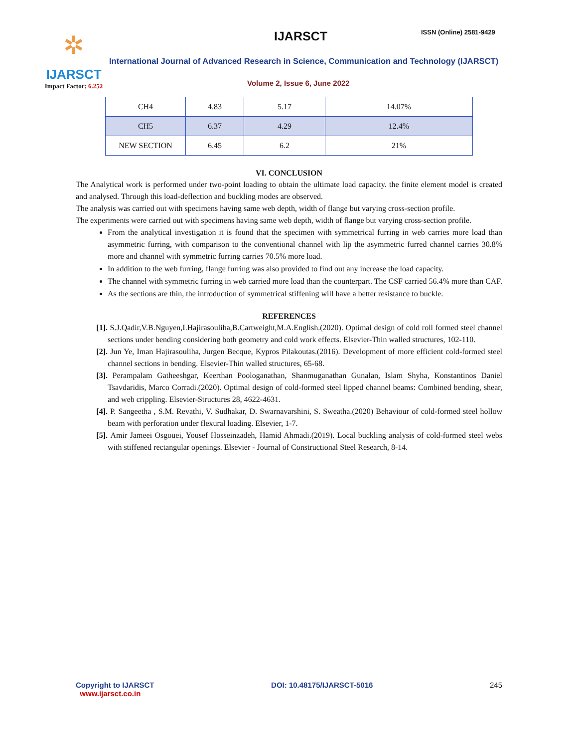✲
IJARSCT
Impact Factor: 6.252
IJARSCT ISSN (Online) 2581-9429
International Journal of Advanced Research in Science, Communication and Technology (IJARSCT)
Volume 2, Issue 6, June 2022
| CH4 | 4.83 | 5.17 | 14.07% |
| CH5 | 6.37 | 4.29 | 12.4% |
| NEW SECTION | 6.45 | 6.2 | 21% |
VI. CONCLUSION
The Analytical work is performed under two-point loading to obtain the ultimate load capacity. the finite element model is created and analysed. Through this load-deflection and buckling modes are observed.
The analysis was carried out with specimens having same web depth, width of flange but varying cross-section profile.
The experiments were carried out with specimens having same web depth, width of flange but varying cross-section profile.
From the analytical investigation it is found that the specimen with symmetrical furring in web carries more load than asymmetric furring, with comparison to the conventional channel with lip the asymmetric furred channel carries 30.8% more and channel with symmetric furring carries 70.5% more load.
In addition to the web furring, flange furring was also provided to find out any increase the load capacity.
The channel with symmetric furring in web carried more load than the counterpart. The CSF carried 56.4% more than CAF.
As the sections are thin, the introduction of symmetrical stiffening will have a better resistance to buckle.
REFERENCES
[1]. S.J.Qadir,V.B.Nguyen,I.Hajirasouliha,B.Cartweight,M.A.English.(2020). Optimal design of cold roll formed steel channel sections under bending considering both geometry and cold work effects. Elsevier-Thin walled structures, 102-110.
[2]. Jun Ye, Iman Hajirasouliha, Jurgen Becque, Kypros Pilakoutas.(2016). Development of more efficient cold-formed steel channel sections in bending. Elsevier-Thin walled structures, 65-68.
[3]. Perampalam Gatheeshgar, Keerthan Poologanathan, Shanmuganathan Gunalan, Islam Shyha, Konstantinos Daniel Tsavdaridis, Marco Corradi.(2020). Optimal design of cold-formed steel lipped channel beams: Combined bending, shear, and web crippling. Elsevier-Structures 28, 4622-4631.
[4]. P. Sangeetha , S.M. Revathi, V. Sudhakar, D. Swarnavarshini, S. Sweatha.(2020) Behaviour of cold-formed steel hollow beam with perforation under flexural loading. Elsevier, 1-7.
[5]. Amir Jameei Osgouei, Yousef Hosseinzadeh, Hamid Ahmadi.(2019). Local buckling analysis of cold-formed steel webs with stiffened rectangular openings. Elsevier - Journal of Constructional Steel Research, 8-14.
Copyright to IJARSCT
www.ijarsct.co.in
DOI: 10.48175/IJARSCT-5016 245